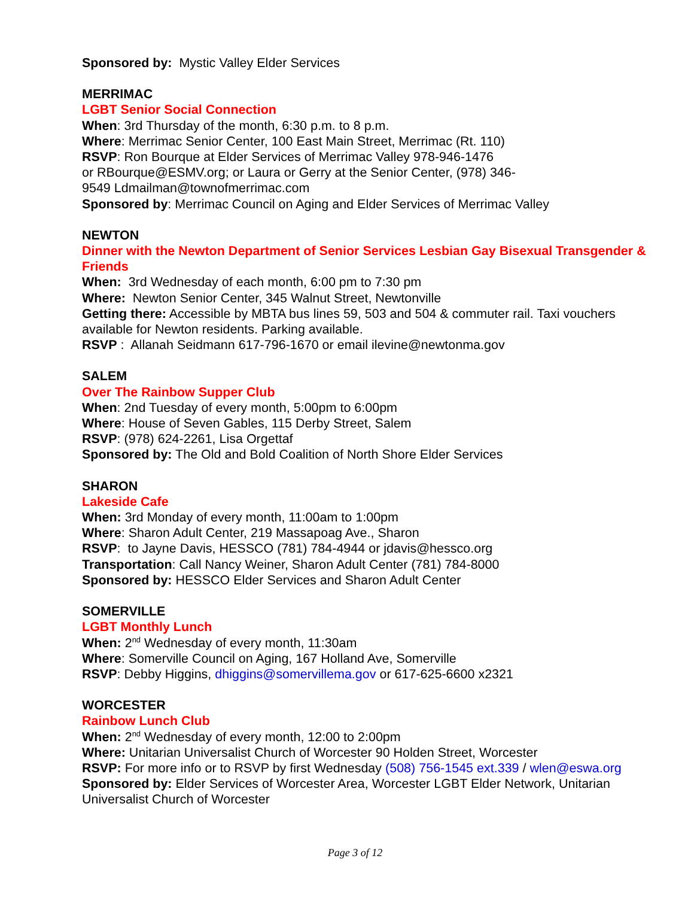Sponsored by: Mystic Valley Elder Services
MERRIMAC
LGBT Senior Social Connection
When: 3rd Thursday of the month, 6:30 p.m. to 8 p.m.
Where: Merrimac Senior Center, 100 East Main Street, Merrimac (Rt. 110)
RSVP: Ron Bourque at Elder Services of Merrimac Valley 978-946-1476
or RBourque@ESMV.org; or Laura or Gerry at the Senior Center, (978) 346-
9549 Ldmailman@townofmerrimac.com
Sponsored by: Merrimac Council on Aging and Elder Services of Merrimac Valley
NEWTON
Dinner with the Newton Department of Senior Services Lesbian Gay Bisexual Transgender & Friends
When: 3rd Wednesday of each month, 6:00 pm to 7:30 pm
Where: Newton Senior Center, 345 Walnut Street, Newtonville
Getting there: Accessible by MBTA bus lines 59, 503 and 504 & commuter rail. Taxi vouchers available for Newton residents. Parking available.
RSVP : Allanah Seidmann 617-796-1670 or email ilevine@newtonma.gov
SALEM
Over The Rainbow Supper Club
When: 2nd Tuesday of every month, 5:00pm to 6:00pm
Where: House of Seven Gables, 115 Derby Street, Salem
RSVP: (978) 624-2261, Lisa Orgettaf
Sponsored by: The Old and Bold Coalition of North Shore Elder Services
SHARON
Lakeside Cafe
When: 3rd Monday of every month, 11:00am to 1:00pm
Where: Sharon Adult Center, 219 Massapoag Ave., Sharon
RSVP: to Jayne Davis, HESSCO (781) 784-4944 or jdavis@hessco.org
Transportation: Call Nancy Weiner, Sharon Adult Center (781) 784-8000
Sponsored by: HESSCO Elder Services and Sharon Adult Center
SOMERVILLE
LGBT Monthly Lunch
When: 2<sup>nd</sup> Wednesday of every month, 11:30am
Where: Somerville Council on Aging, 167 Holland Ave, Somerville
RSVP: Debby Higgins, dhiggins@somervillema.gov or 617-625-6600 x2321
WORCESTER
Rainbow Lunch Club
When: 2<sup>nd</sup> Wednesday of every month, 12:00 to 2:00pm
Where: Unitarian Universalist Church of Worcester 90 Holden Street, Worcester
RSVP: For more info or to RSVP by first Wednesday (508) 756-1545 ext.339 / wlen@eswa.org
Sponsored by: Elder Services of Worcester Area, Worcester LGBT Elder Network, Unitarian Universalist Church of Worcester
Page 3 of 12